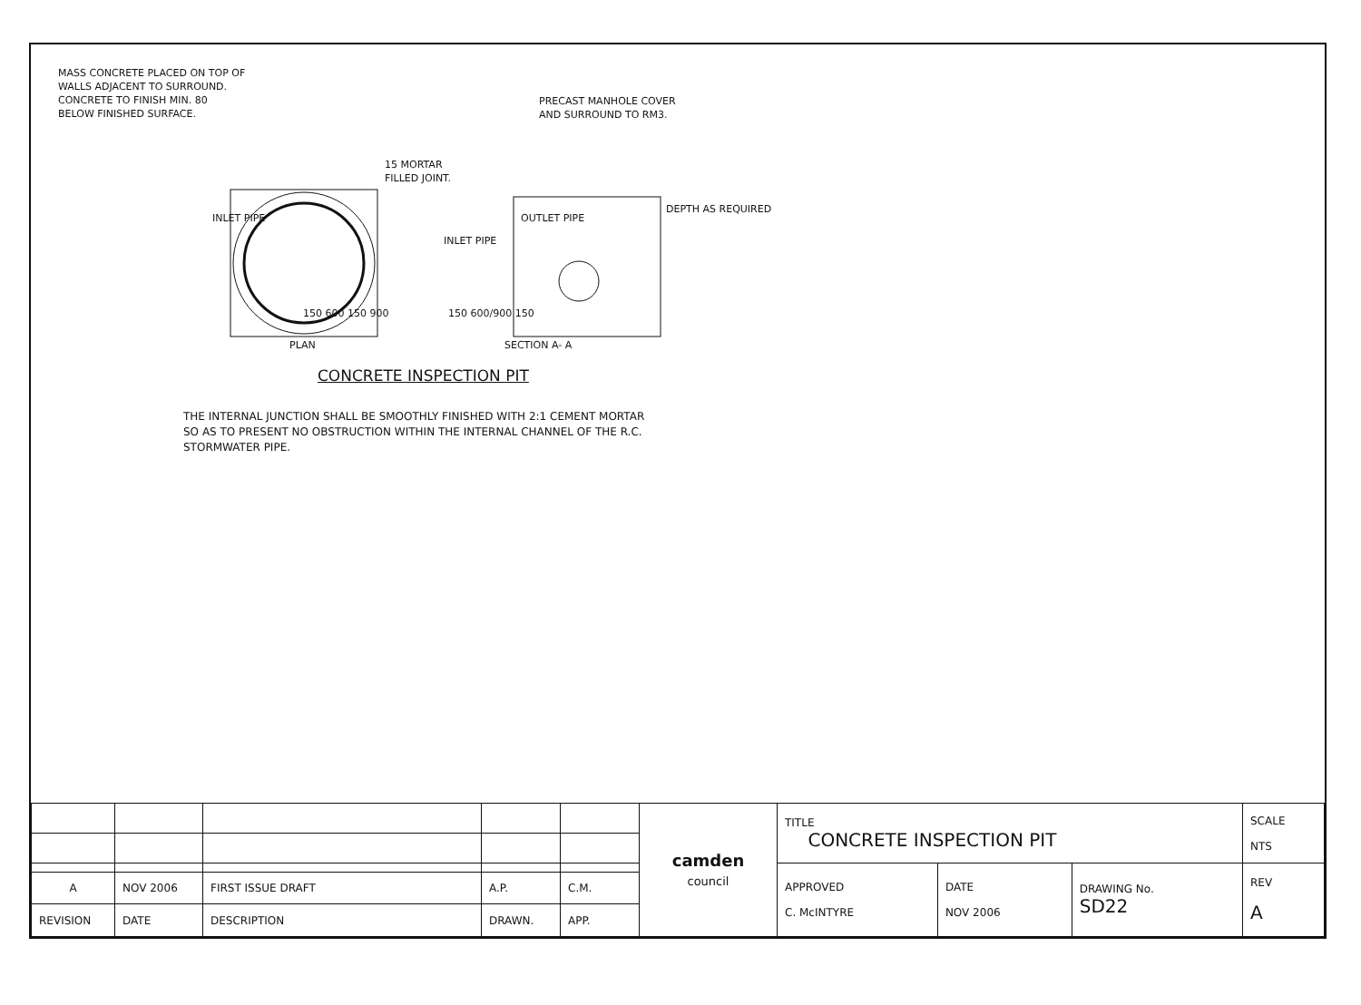MASS CONCRETE PLACED ON TOP OF
WALLS ADJACENT TO SURROUND.
CONCRETE TO FINISH MIN. 80
BELOW FINISHED SURFACE.
PRECAST MANHOLE COVER
AND SURROUND TO RM3.
15 MORTAR
FILLED JOINT.
OUTLET PIPE
INLET PIPE
INLET PIPE
DEPTH AS REQUIRED
150 600 150 900 150 600/900 150
PLAN SECTION A- A
CONCRETE INSPECTION PIT
THE INTERNAL JUNCTION SHALL BE SMOOTHLY FINISHED WITH 2:1 CEMENT MORTAR
SO AS TO PRESENT NO OBSTRUCTION WITHIN THE INTERNAL CHANNEL OF THE R.C.
STORMWATER PIPE.
| | | | | | camden council | TITLE CONCRETE INSPECTION PIT | | | SCALE NTS |
| | | | | | | APPROVED C. McINTYRE | DATE NOV 2006 | DRAWING No. SD22 | REV A |
| A | NOV 2006 | FIRST ISSUE DRAFT | A.P. | C.M. | | | | | |
| REVISION | DATE | DESCRIPTION | DRAWN. | APP. | | | | | |